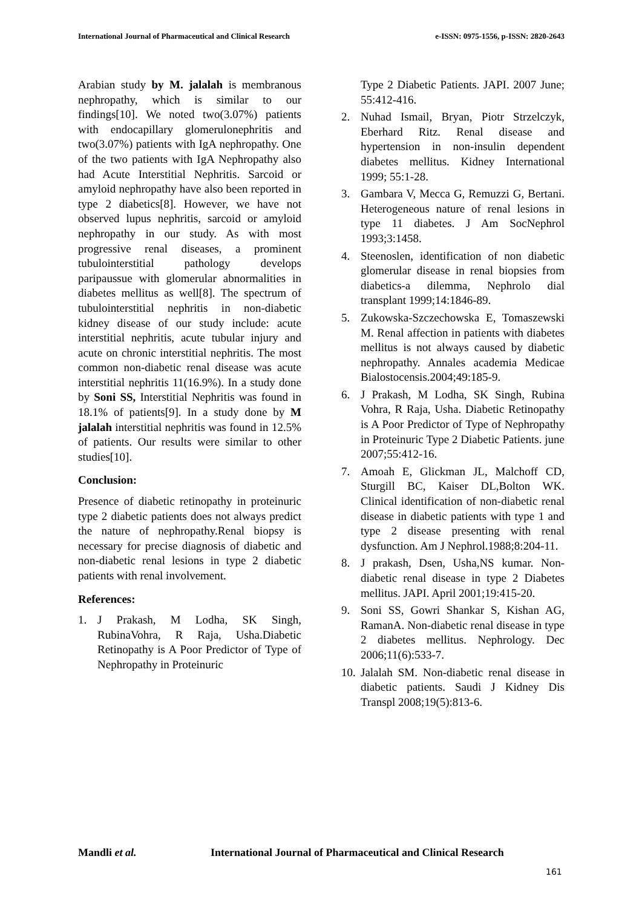International Journal of Pharmaceutical and Clinical Research
e-ISSN: 0975-1556, p-ISSN: 2820-2643
Arabian study by M. jalalah is membranous nephropathy, which is similar to our findings[10]. We noted two(3.07%) patients with endocapillary glomerulonephritis and two(3.07%) patients with IgA nephropathy. One of the two patients with IgA Nephropathy also had Acute Interstitial Nephritis. Sarcoid or amyloid nephropathy have also been reported in type 2 diabetics[8]. However, we have not observed lupus nephritis, sarcoid or amyloid nephropathy in our study. As with most progressive renal diseases, a prominent tubulointerstitial pathology develops paripaussue with glomerular abnormalities in diabetes mellitus as well[8]. The spectrum of tubulointerstitial nephritis in non-diabetic kidney disease of our study include: acute interstitial nephritis, acute tubular injury and acute on chronic interstitial nephritis. The most common non-diabetic renal disease was acute interstitial nephritis 11(16.9%). In a study done by Soni SS, Interstitial Nephritis was found in 18.1% of patients[9]. In a study done by M jalalah interstitial nephritis was found in 12.5% of patients. Our results were similar to other studies[10].
Conclusion:
Presence of diabetic retinopathy in proteinuric type 2 diabetic patients does not always predict the nature of nephropathy.Renal biopsy is necessary for precise diagnosis of diabetic and non-diabetic renal lesions in type 2 diabetic patients with renal involvement.
References:
1. J Prakash, M Lodha, SK Singh, RubinaVohra, R Raja, Usha.Diabetic Retinopathy is A Poor Predictor of Type of Nephropathy in Proteinuric
Type 2 Diabetic Patients. JAPI. 2007 June; 55:412-416.
2. Nuhad Ismail, Bryan, Piotr Strzelczyk, Eberhard Ritz. Renal disease and hypertension in non-insulin dependent diabetes mellitus. Kidney International 1999; 55:1-28.
3. Gambara V, Mecca G, Remuzzi G, Bertani. Heterogeneous nature of renal lesions in type 11 diabetes. J Am SocNephrol 1993;3:1458.
4. Steenoslen, identification of non diabetic glomerular disease in renal biopsies from diabetics-a dilemma, Nephrolo dial transplant 1999;14:1846-89.
5. Zukowska-Szczechowska E, Tomaszewski M. Renal affection in patients with diabetes mellitus is not always caused by diabetic nephropathy. Annales academia Medicae Bialostocensis.2004;49:185-9.
6. J Prakash, M Lodha, SK Singh, Rubina Vohra, R Raja, Usha. Diabetic Retinopathy is A Poor Predictor of Type of Nephropathy in Proteinuric Type 2 Diabetic Patients. june 2007;55:412-16.
7. Amoah E, Glickman JL, Malchoff CD, Sturgill BC, Kaiser DL,Bolton WK. Clinical identification of non-diabetic renal disease in diabetic patients with type 1 and type 2 disease presenting with renal dysfunction. Am J Nephrol.1988;8:204-11.
8. J prakash, Dsen, Usha,NS kumar. Non-diabetic renal disease in type 2 Diabetes mellitus. JAPI. April 2001;19:415-20.
9. Soni SS, Gowri Shankar S, Kishan AG, RamanA. Non-diabetic renal disease in type 2 diabetes mellitus. Nephrology. Dec 2006;11(6):533-7.
10.
Jalalah SM. Non-diabetic renal disease in diabetic patients. Saudi J Kidney Dis Transpl 2008;19(5):813-6.
Mandli et al. International Journal of Pharmaceutical and Clinical Research
161